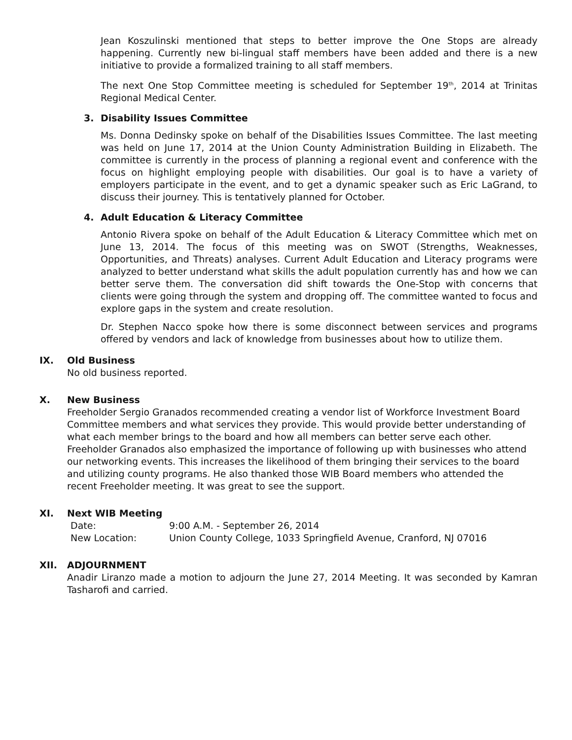Jean Koszulinski mentioned that steps to better improve the One Stops are already happening. Currently new bi-lingual staff members have been added and there is a new initiative to provide a formalized training to all staff members.
The next One Stop Committee meeting is scheduled for September 19<sup>th</sup>, 2014 at Trinitas Regional Medical Center.
3. Disability Issues Committee
Ms. Donna Dedinsky spoke on behalf of the Disabilities Issues Committee. The last meeting was held on June 17, 2014 at the Union County Administration Building in Elizabeth. The committee is currently in the process of planning a regional event and conference with the focus on highlight employing people with disabilities. Our goal is to have a variety of employers participate in the event, and to get a dynamic speaker such as Eric LaGrand, to discuss their journey. This is tentatively planned for October.
4. Adult Education & Literacy Committee
Antonio Rivera spoke on behalf of the Adult Education & Literacy Committee which met on June 13, 2014. The focus of this meeting was on SWOT (Strengths, Weaknesses, Opportunities, and Threats) analyses. Current Adult Education and Literacy programs were analyzed to better understand what skills the adult population currently has and how we can better serve them. The conversation did shift towards the One-Stop with concerns that clients were going through the system and dropping off. The committee wanted to focus and explore gaps in the system and create resolution.
Dr. Stephen Nacco spoke how there is some disconnect between services and programs offered by vendors and lack of knowledge from businesses about how to utilize them.
IX. Old Business
No old business reported.
X. New Business
Freeholder Sergio Granados recommended creating a vendor list of Workforce Investment Board Committee members and what services they provide. This would provide better understanding of what each member brings to the board and how all members can better serve each other.
Freeholder Granados also emphasized the importance of following up with businesses who attend our networking events. This increases the likelihood of them bringing their services to the board and utilizing county programs. He also thanked those WIB Board members who attended the recent Freeholder meeting. It was great to see the support.
XI. Next WIB Meeting
Date: 9:00 A.M. - September 26, 2014
New Location: Union County College, 1033 Springfield Avenue, Cranford, NJ 07016
XII. ADJOURNMENT
Anadir Liranzo made a motion to adjourn the June 27, 2014 Meeting. It was seconded by Kamran Tasharofi and carried.